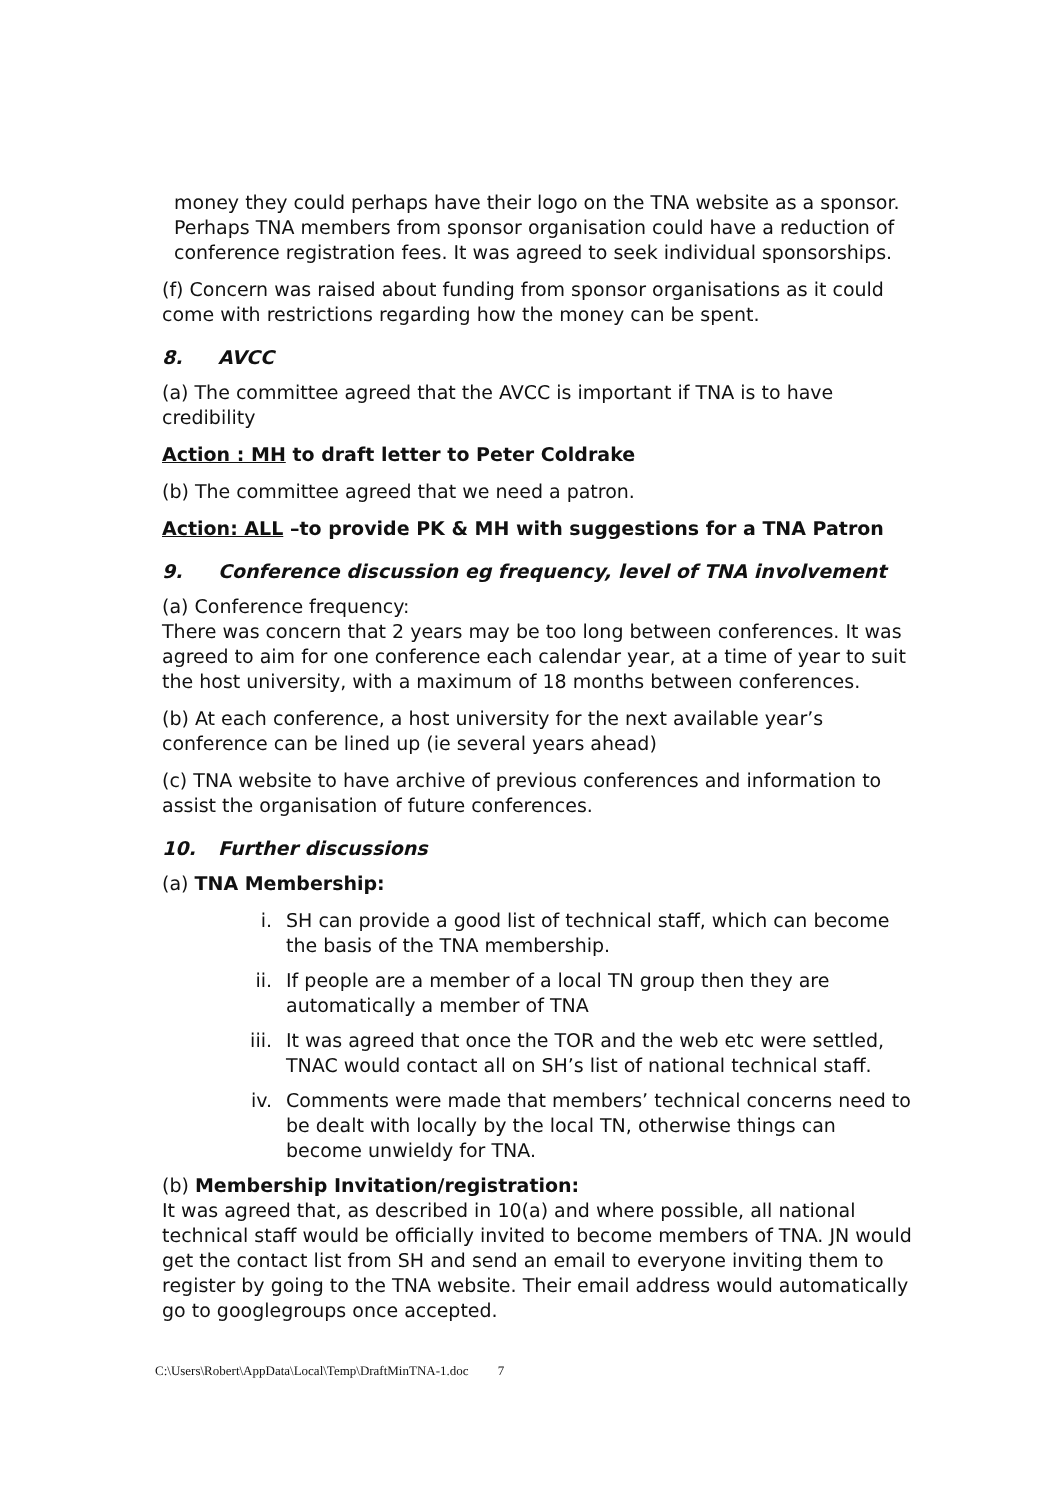money they could perhaps have their logo on the TNA website as a sponsor. Perhaps TNA members from sponsor organisation could have a reduction of conference registration fees. It was agreed to seek individual sponsorships.
(f) Concern was raised about funding from sponsor organisations as it could come with restrictions regarding how the money can be spent.
8. AVCC
(a) The committee agreed that the AVCC is important if TNA is to have credibility
Action : MH to draft letter to Peter Coldrake
(b) The committee agreed that we need a patron.
Action: ALL –to provide PK & MH with suggestions for a TNA Patron
9. Conference discussion eg frequency, level of TNA involvement
(a) Conference frequency:
There was concern that 2 years may be too long between conferences. It was agreed to aim for one conference each calendar year, at a time of year to suit the host university, with a maximum of 18 months between conferences.
(b) At each conference, a host university for the next available year’s conference can be lined up (ie several years ahead)
(c) TNA website to have archive of previous conferences and information to assist the organisation of future conferences.
10. Further discussions
(a) TNA Membership:
i. SH can provide a good list of technical staff, which can become the basis of the TNA membership.
ii. If people are a member of a local TN group then they are automatically a member of TNA
iii. It was agreed that once the TOR and the web etc were settled, TNAC would contact all on SH’s list of national technical staff.
iv. Comments were made that members’ technical concerns need to be dealt with locally by the local TN, otherwise things can become unwieldy for TNA.
(b) Membership Invitation/registration:
It was agreed that, as described in 10(a) and where possible, all national technical staff would be officially invited to become members of TNA. JN would get the contact list from SH and send an email to everyone inviting them to register by going to the TNA website. Their email address would automatically go to googlegroups once accepted.
C:\Users\Robert\AppData\Local\Temp\DraftMinTNA-1.doc 7